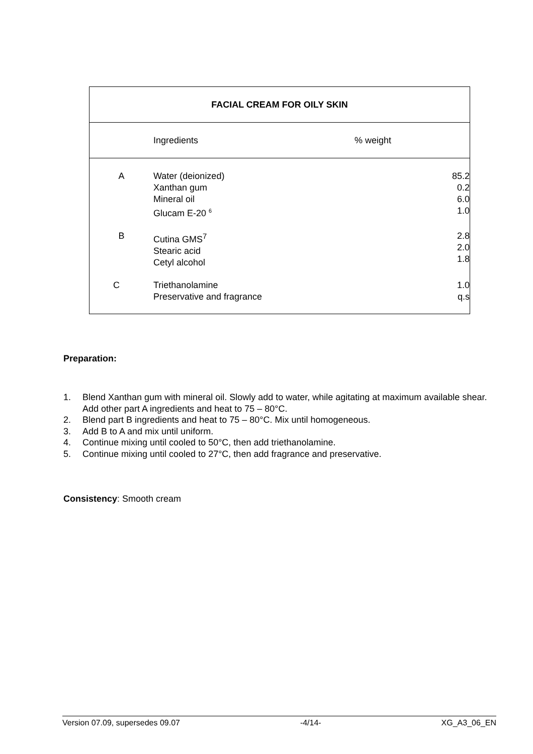| FACIAL CREAM FOR OILY SKIN | | |
| --- | --- | --- |
| | Ingredients | % weight |
| A | Water (deionized) Xanthan gum Mineral oil Glucam E-20 <sup>6</sup> | 85.2 0.2 6.0 1.0 |
| B | Cutina GMS<sup>7</sup> Stearic acid Cetyl alcohol | 2.8 2.0 1.8 |
| C | Triethanolamine Preservative and fragrance | 1.0 q.s |
Preparation:
1. Blend Xanthan gum with mineral oil. Slowly add to water, while agitating at maximum available shear. Add other part A ingredients and heat to 75 – 80°C.
2. Blend part B ingredients and heat to 75 – 80°C. Mix until homogeneous.
3. Add B to A and mix until uniform.
4. Continue mixing until cooled to 50°C, then add triethanolamine.
5. Continue mixing until cooled to 27°C, then add fragrance and preservative.
Consistency: Smooth cream
Version 07.09, supersedes 09.07 -4/14- XG_A3_06_EN